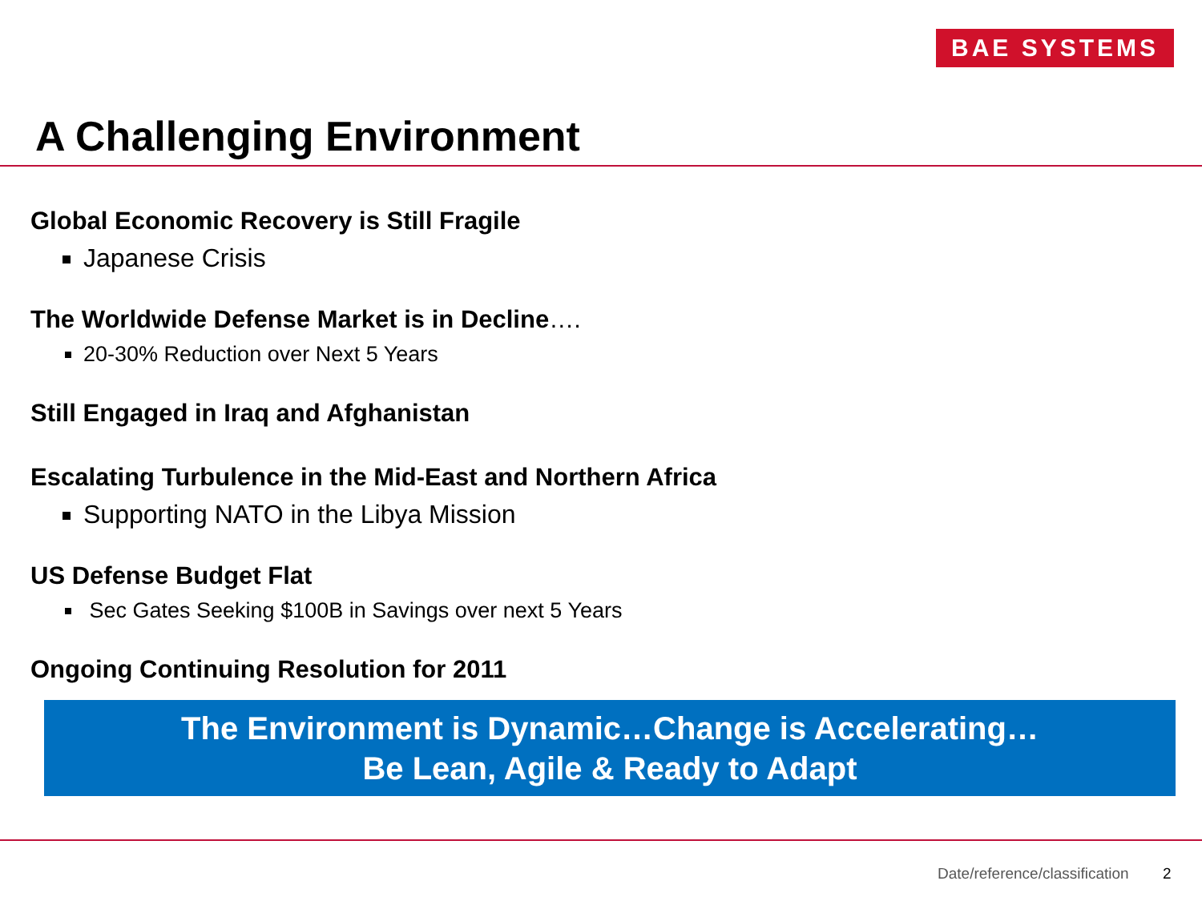BAE SYSTEMS
A Challenging Environment
Global Economic Recovery is Still Fragile
Japanese Crisis
The Worldwide Defense Market is in Decline….
20-30% Reduction over Next 5 Years
Still Engaged in Iraq and Afghanistan
Escalating Turbulence in the Mid-East and Northern Africa
Supporting NATO in the Libya Mission
US Defense Budget Flat
Sec Gates Seeking $100B in Savings over next 5 Years
Ongoing Continuing Resolution for 2011
The Environment is Dynamic…Change is Accelerating…
Be Lean, Agile & Ready to Adapt
Date/reference/classification 2